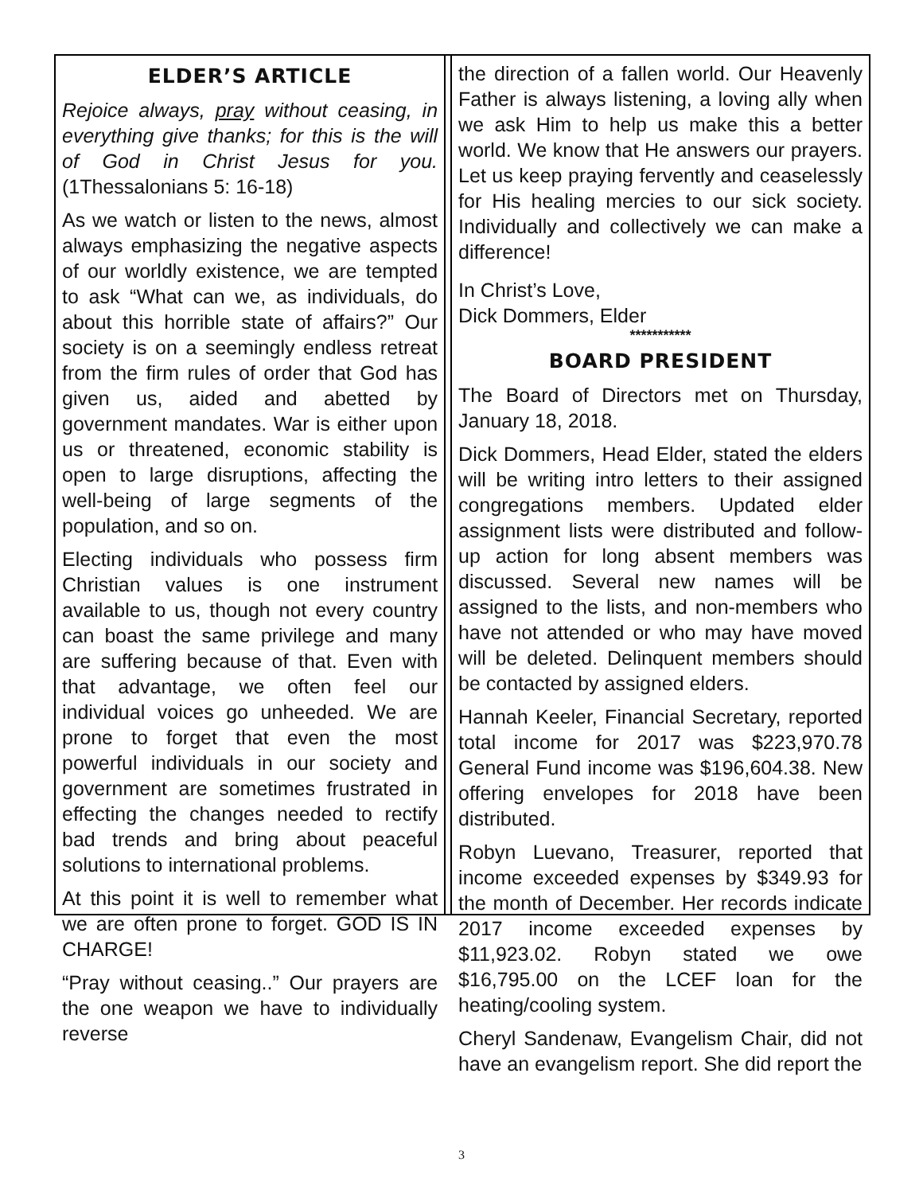ELDER’S ARTICLE
Rejoice always, pray without ceasing, in everything give thanks; for this is the will of God in Christ Jesus for you. (1Thessalonians 5: 16-18)
As we watch or listen to the news, almost always emphasizing the negative aspects of our worldly existence, we are tempted to ask “What can we, as individuals, do about this horrible state of affairs?” Our society is on a seemingly endless retreat from the firm rules of order that God has given us, aided and abetted by government mandates. War is either upon us or threatened, economic stability is open to large disruptions, affecting the well-being of large segments of the population, and so on.
Electing individuals who possess firm Christian values is one instrument available to us, though not every country can boast the same privilege and many are suffering because of that. Even with that advantage, we often feel our individual voices go unheeded. We are prone to forget that even the most powerful individuals in our society and government are sometimes frustrated in effecting the changes needed to rectify bad trends and bring about peaceful solutions to international problems.
At this point it is well to remember what we are often prone to forget. GOD IS IN CHARGE!
“Pray without ceasing..” Our prayers are the one weapon we have to individually reverse
the direction of a fallen world. Our Heavenly Father is always listening, a loving ally when we ask Him to help us make this a better world. We know that He answers our prayers. Let us keep praying fervently and ceaselessly for His healing mercies to our sick society. Individually and collectively we can make a difference!
In Christ’s Love,
Dick Dommers, Elder
***********
BOARD PRESIDENT
The Board of Directors met on Thursday, January 18, 2018.
Dick Dommers, Head Elder, stated the elders will be writing intro letters to their assigned congregations members. Updated elder assignment lists were distributed and follow-up action for long absent members was discussed. Several new names will be assigned to the lists, and non-members who have not attended or who may have moved will be deleted. Delinquent members should be contacted by assigned elders.
Hannah Keeler, Financial Secretary, reported total income for 2017 was $223,970.78 General Fund income was $196,604.38. New offering envelopes for 2018 have been distributed.
Robyn Luevano, Treasurer, reported that income exceeded expenses by $349.93 for the month of December. Her records indicate 2017 income exceeded expenses by $11,923.02. Robyn stated we owe $16,795.00 on the LCEF loan for the heating/cooling system.
Cheryl Sandenaw, Evangelism Chair, did not have an evangelism report. She did report the
3